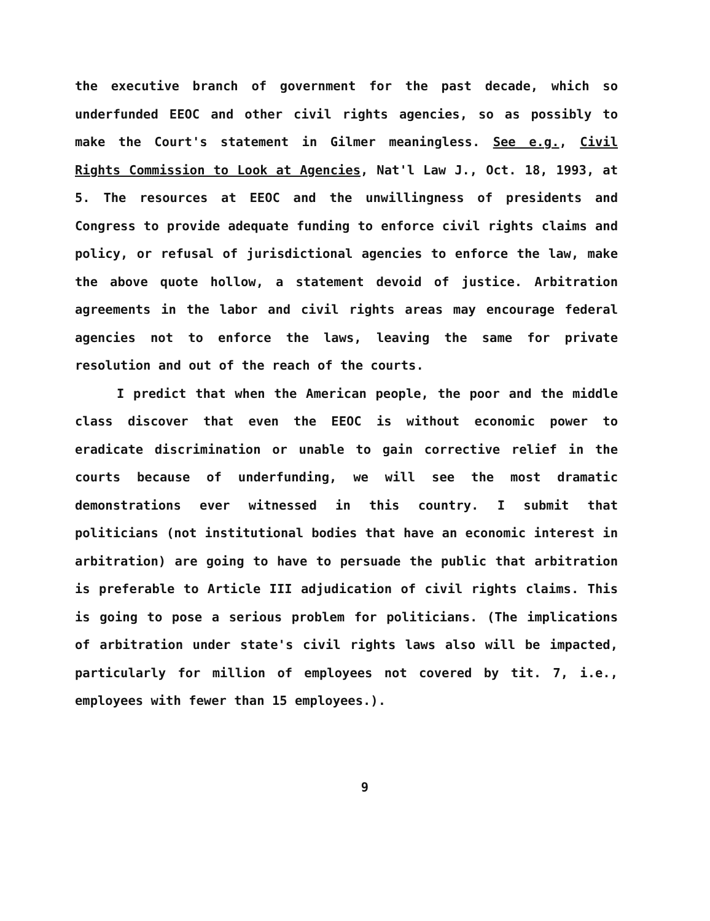the executive branch of government for the past decade, which so underfunded EEOC and other civil rights agencies, so as possibly to make the Court's statement in Gilmer meaningless. See e.g., Civil Rights Commission to Look at Agencies, Nat'l Law J., Oct. 18, 1993, at 5. The resources at EEOC and the unwillingness of presidents and Congress to provide adequate funding to enforce civil rights claims and policy, or refusal of jurisdictional agencies to enforce the law, make the above quote hollow, a statement devoid of justice. Arbitration agreements in the labor and civil rights areas may encourage federal agencies not to enforce the laws, leaving the same for private resolution and out of the reach of the courts.
I predict that when the American people, the poor and the middle class discover that even the EEOC is without economic power to eradicate discrimination or unable to gain corrective relief in the courts because of underfunding, we will see the most dramatic demonstrations ever witnessed in this country. I submit that politicians (not institutional bodies that have an economic interest in arbitration) are going to have to persuade the public that arbitration is preferable to Article III adjudication of civil rights claims. This is going to pose a serious problem for politicians. (The implications of arbitration under state's civil rights laws also will be impacted, particularly for million of employees not covered by tit. 7, i.e., employees with fewer than 15 employees.).
9